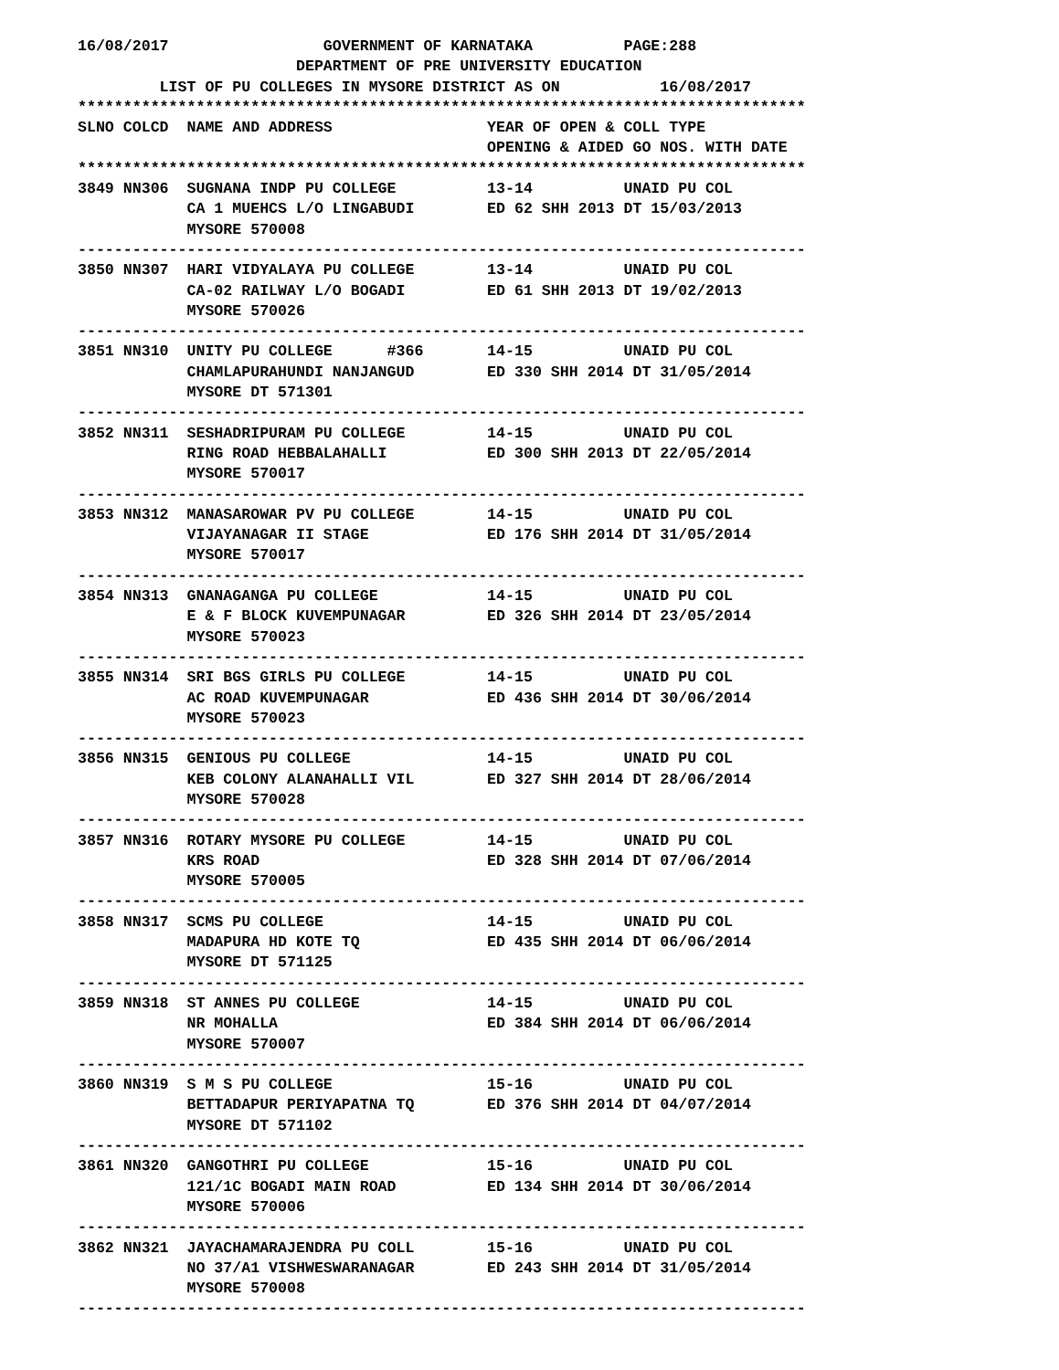16/08/2017                 GOVERNMENT OF KARNATAKA          PAGE:288
                        DEPARTMENT OF PRE UNIVERSITY EDUCATION
         LIST OF PU COLLEGES IN MYSORE DISTRICT AS ON           16/08/2017
********************************************************************************
SLNO COLCD  NAME AND ADDRESS                 YEAR OF OPEN & COLL TYPE
                                             OPENING & AIDED GO NOS. WITH DATE
********************************************************************************
3849 NN306  SUGNANA INDP PU COLLEGE          13-14          UNAID PU COL
            CA 1 MUEHCS L/O LINGABUDI        ED 62 SHH 2013 DT 15/03/2013
            MYSORE 570008
--------------------------------------------------------------------------------
3850 NN307  HARI VIDYALAYA PU COLLEGE        13-14          UNAID PU COL
            CA-02 RAILWAY L/O BOGADI         ED 61 SHH 2013 DT 19/02/2013
            MYSORE 570026
--------------------------------------------------------------------------------
3851 NN310  UNITY PU COLLEGE      #366       14-15          UNAID PU COL
            CHAMLAPURAHUNDI NANJANGUD        ED 330 SHH 2014 DT 31/05/2014
            MYSORE DT 571301
--------------------------------------------------------------------------------
3852 NN311  SESHADRIPURAM PU COLLEGE         14-15          UNAID PU COL
            RING ROAD HEBBALAHALLI           ED 300 SHH 2013 DT 22/05/2014
            MYSORE 570017
--------------------------------------------------------------------------------
3853 NN312  MANASAROWAR PV PU COLLEGE        14-15          UNAID PU COL
            VIJAYANAGAR II STAGE             ED 176 SHH 2014 DT 31/05/2014
            MYSORE 570017
--------------------------------------------------------------------------------
3854 NN313  GNANAGANGA PU COLLEGE            14-15          UNAID PU COL
            E & F BLOCK KUVEMPUNAGAR         ED 326 SHH 2014 DT 23/05/2014
            MYSORE 570023
--------------------------------------------------------------------------------
3855 NN314  SRI BGS GIRLS PU COLLEGE         14-15          UNAID PU COL
            AC ROAD KUVEMPUNAGAR             ED 436 SHH 2014 DT 30/06/2014
            MYSORE 570023
--------------------------------------------------------------------------------
3856 NN315  GENIOUS PU COLLEGE               14-15          UNAID PU COL
            KEB COLONY ALANAHALLI VIL        ED 327 SHH 2014 DT 28/06/2014
            MYSORE 570028
--------------------------------------------------------------------------------
3857 NN316  ROTARY MYSORE PU COLLEGE         14-15          UNAID PU COL
            KRS ROAD                         ED 328 SHH 2014 DT 07/06/2014
            MYSORE 570005
--------------------------------------------------------------------------------
3858 NN317  SCMS PU COLLEGE                  14-15          UNAID PU COL
            MADAPURA HD KOTE TQ              ED 435 SHH 2014 DT 06/06/2014
            MYSORE DT 571125
--------------------------------------------------------------------------------
3859 NN318  ST ANNES PU COLLEGE              14-15          UNAID PU COL
            NR MOHALLA                       ED 384 SHH 2014 DT 06/06/2014
            MYSORE 570007
--------------------------------------------------------------------------------
3860 NN319  S M S PU COLLEGE                 15-16          UNAID PU COL
            BETTADAPUR PERIYAPATNA TQ        ED 376 SHH 2014 DT 04/07/2014
            MYSORE DT 571102
--------------------------------------------------------------------------------
3861 NN320  GANGOTHRI PU COLLEGE             15-16          UNAID PU COL
            121/1C BOGADI MAIN ROAD          ED 134 SHH 2014 DT 30/06/2014
            MYSORE 570006
--------------------------------------------------------------------------------
3862 NN321  JAYACHAMARAJENDRA PU COLL        15-16          UNAID PU COL
            NO 37/A1 VISHWESWARANAGAR        ED 243 SHH 2014 DT 31/05/2014
            MYSORE 570008
--------------------------------------------------------------------------------